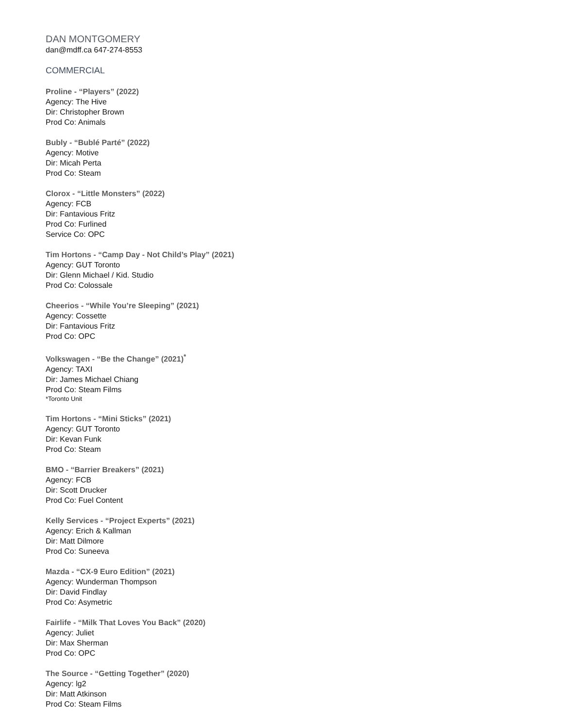DAN MONTGOMERY
dan@mdff.ca 647-274-8553
COMMERCIAL
Proline - “Players” (2022)
Agency: The Hive
Dir: Christopher Brown
Prod Co: Animals
Bubly - “Bublé Parté” (2022)
Agency: Motive
Dir: Micah Perta
Prod Co: Steam
Clorox - “Little Monsters” (2022)
Agency: FCB
Dir: Fantavious Fritz
Prod Co: Furlined
Service Co: OPC
Tim Hortons - “Camp Day - Not Child’s Play” (2021)
Agency: GUT Toronto
Dir: Glenn Michael / Kid. Studio
Prod Co: Colossale
Cheerios - “While You’re Sleeping” (2021)
Agency: Cossette
Dir: Fantavious Fritz
Prod Co: OPC
Volkswagen - “Be the Change” (2021)<sup>*</sup>
Agency: TAXI
Dir: James Michael Chiang
Prod Co: Steam Films
*Toronto Unit
Tim Hortons - “Mini Sticks” (2021)
Agency: GUT Toronto
Dir: Kevan Funk
Prod Co: Steam
BMO - “Barrier Breakers” (2021)
Agency: FCB
Dir: Scott Drucker
Prod Co: Fuel Content
Kelly Services - “Project Experts” (2021)
Agency: Erich & Kallman
Dir: Matt Dilmore
Prod Co: Suneeva
Mazda - “CX-9 Euro Edition” (2021)
Agency: Wunderman Thompson
Dir: David Findlay
Prod Co: Asymetric
Fairlife - “Milk That Loves You Back” (2020)
Agency: Juliet
Dir: Max Sherman
Prod Co: OPC
The Source - “Getting Together” (2020)
Agency: lg2
Dir: Matt Atkinson
Prod Co: Steam Films